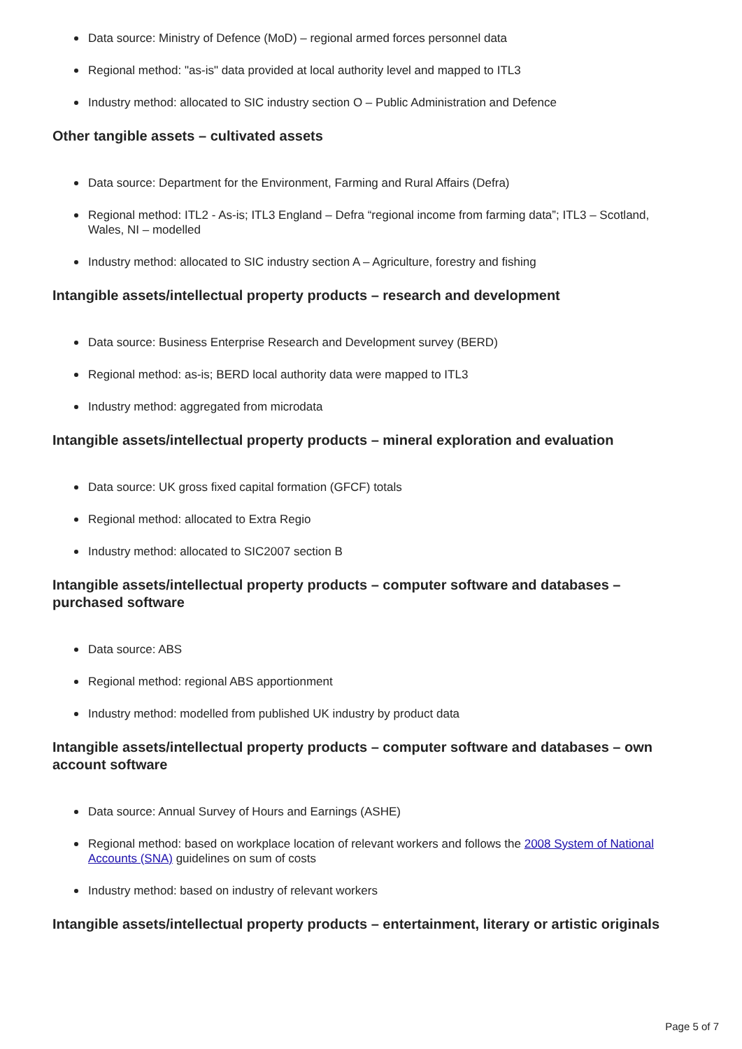Data source: Ministry of Defence (MoD) – regional armed forces personnel data
Regional method: "as-is" data provided at local authority level and mapped to ITL3
Industry method: allocated to SIC industry section O – Public Administration and Defence
Other tangible assets – cultivated assets
Data source: Department for the Environment, Farming and Rural Affairs (Defra)
Regional method: ITL2 - As-is; ITL3 England – Defra “regional income from farming data”; ITL3 – Scotland, Wales, NI – modelled
Industry method: allocated to SIC industry section A – Agriculture, forestry and fishing
Intangible assets/intellectual property products – research and development
Data source: Business Enterprise Research and Development survey (BERD)
Regional method: as-is; BERD local authority data were mapped to ITL3
Industry method: aggregated from microdata
Intangible assets/intellectual property products – mineral exploration and evaluation
Data source: UK gross fixed capital formation (GFCF) totals
Regional method: allocated to Extra Regio
Industry method: allocated to SIC2007 section B
Intangible assets/intellectual property products – computer software and databases – purchased software
Data source: ABS
Regional method: regional ABS apportionment
Industry method: modelled from published UK industry by product data
Intangible assets/intellectual property products – computer software and databases – own account software
Data source: Annual Survey of Hours and Earnings (ASHE)
Regional method: based on workplace location of relevant workers and follows the 2008 System of National Accounts (SNA) guidelines on sum of costs
Industry method: based on industry of relevant workers
Intangible assets/intellectual property products – entertainment, literary or artistic originals
Page 5 of 7